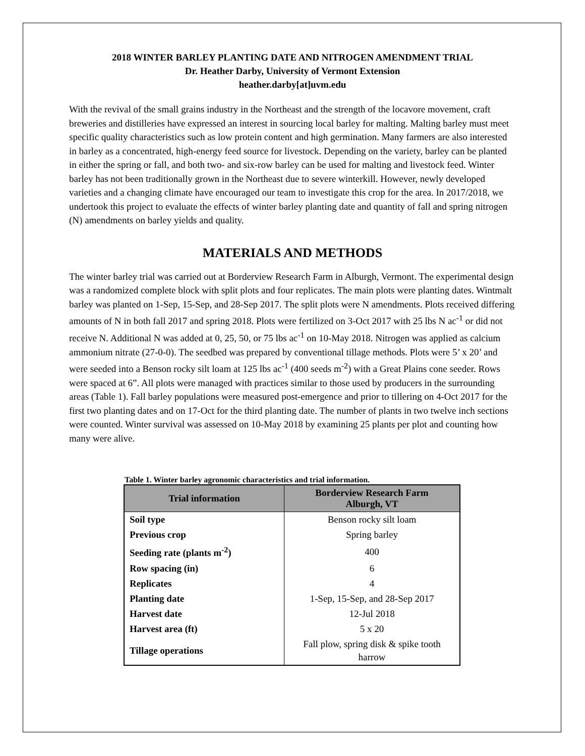2018 WINTER BARLEY PLANTING DATE AND NITROGEN AMENDMENT TRIAL
Dr. Heather Darby, University of Vermont Extension
heather.darby[at]uvm.edu
With the revival of the small grains industry in the Northeast and the strength of the locavore movement, craft breweries and distilleries have expressed an interest in sourcing local barley for malting. Malting barley must meet specific quality characteristics such as low protein content and high germination. Many farmers are also interested in barley as a concentrated, high-energy feed source for livestock. Depending on the variety, barley can be planted in either the spring or fall, and both two- and six-row barley can be used for malting and livestock feed. Winter barley has not been traditionally grown in the Northeast due to severe winterkill. However, newly developed varieties and a changing climate have encouraged our team to investigate this crop for the area. In 2017/2018, we undertook this project to evaluate the effects of winter barley planting date and quantity of fall and spring nitrogen (N) amendments on barley yields and quality.
MATERIALS AND METHODS
The winter barley trial was carried out at Borderview Research Farm in Alburgh, Vermont. The experimental design was a randomized complete block with split plots and four replicates. The main plots were planting dates. Wintmalt barley was planted on 1-Sep, 15-Sep, and 28-Sep 2017. The split plots were N amendments. Plots received differing amounts of N in both fall 2017 and spring 2018. Plots were fertilized on 3-Oct 2017 with 25 lbs N ac<sup>-1</sup> or did not receive N. Additional N was added at 0, 25, 50, or 75 lbs ac<sup>-1</sup> on 10-May 2018. Nitrogen was applied as calcium ammonium nitrate (27-0-0). The seedbed was prepared by conventional tillage methods. Plots were 5’ x 20’ and were seeded into a Benson rocky silt loam at 125 lbs ac<sup>-1</sup> (400 seeds m<sup>-2</sup>) with a Great Plains cone seeder. Rows were spaced at 6”. All plots were managed with practices similar to those used by producers in the surrounding areas (Table 1). Fall barley populations were measured post-emergence and prior to tillering on 4-Oct 2017 for the first two planting dates and on 17-Oct for the third planting date. The number of plants in two twelve inch sections were counted. Winter survival was assessed on 10-May 2018 by examining 25 plants per plot and counting how many were alive.
Table 1. Winter barley agronomic characteristics and trial information.
| Trial information | Borderview Research Farm Alburgh, VT |
| --- | --- |
| Soil type | Benson rocky silt loam |
| Previous crop | Spring barley |
| Seeding rate (plants m<sup>-2</sup>) | 400 |
| Row spacing (in) | 6 |
| Replicates | 4 |
| Planting date | 1-Sep, 15-Sep, and 28-Sep 2017 |
| Harvest date | 12-Jul 2018 |
| Harvest area (ft) | 5 x 20 |
| Tillage operations | Fall plow, spring disk & spike tooth harrow |